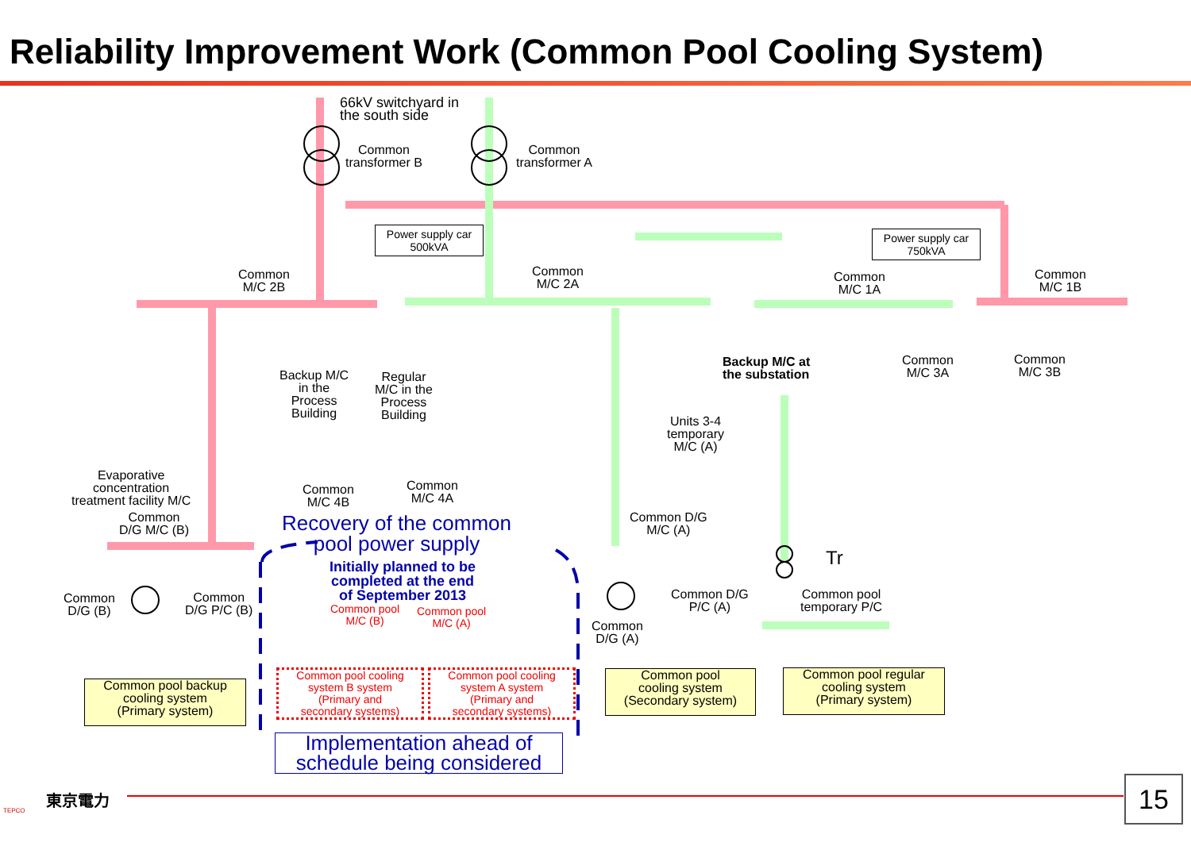Reliability Improvement Work (Common Pool Cooling System)
66kV switchyard in
the south side
Common
transformer B
Common
transformer A
Power supply car
500kVA
Power supply car
750kVA
Common
M/C 2B
Common
M/C 2A
Common
M/C 1A
Common
M/C 1B
Backup M/C at
the substation
Common
M/C 3A
Common
M/C 3B
Backup M/C
in the
Process
Building
Regular
M/C in the
Process
Building
Units 3-4
temporary
M/C (A)
Evaporative
concentration
treatment facility M/C
Common
M/C 4B
Common
M/C 4A
Common
D/G M/C (B)
Common D/G
M/C (A)
Recovery of the common
pool power supply
Initially planned to be
completed at the end
of September 2013
Common pool
M/C (B)
Common pool
M/C (A)
Tr
Common
D/G (B)
Common
D/G P/C (B)
Common D/G
P/C (A)
Common pool
temporary P/C
Common
D/G (A)
Common pool cooling
system B system
(Primary and
secondary systems)
Common pool cooling
system A system
(Primary and
secondary systems)
Common pool backup
cooling system
(Primary system)
Common pool
cooling system
(Secondary system)
Common pool regular
cooling system
(Primary system)
Implementation ahead of
schedule being considered
東京電力
TEPCO
15